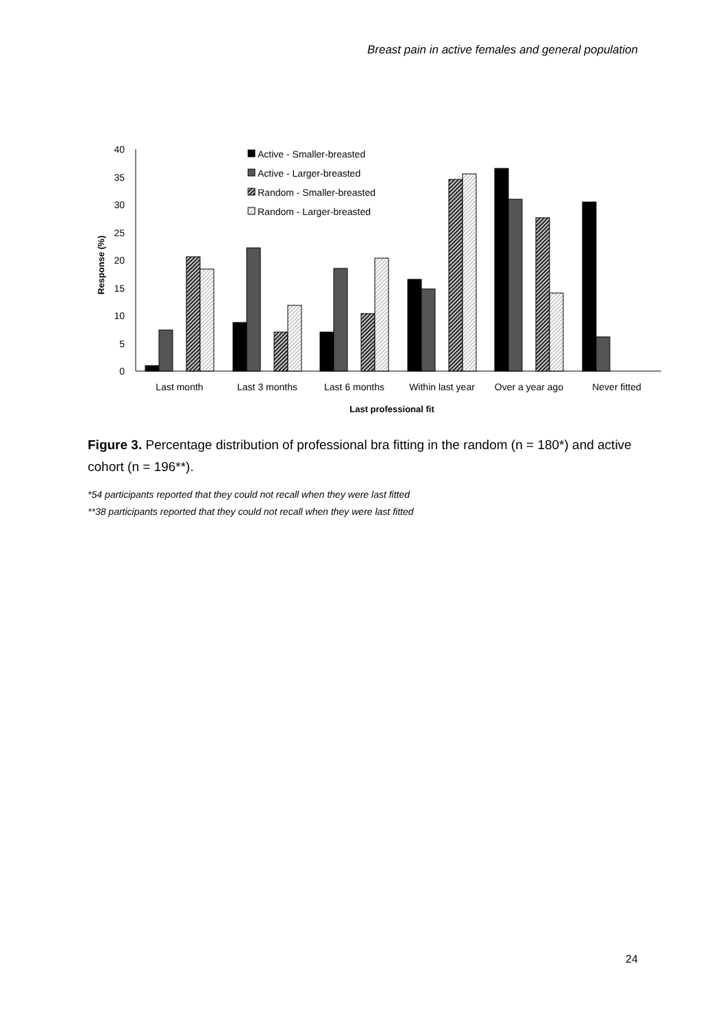Breast pain in active females and general population
40
35
30
25
20
15
10
5
0
Response (%)
Active - Smaller-breasted
Active - Larger-breasted
Random - Smaller-breasted
Random - Larger-breasted
Last month
Last 3 months
Last 6 months
Within last year
Over a year ago
Never fitted
Last professional fit
Figure 3. Percentage distribution of professional bra fitting in the random (n = 180*) and active cohort (n = 196**).
*54 participants reported that they could not recall when they were last fitted
**38 participants reported that they could not recall when they were last fitted
24